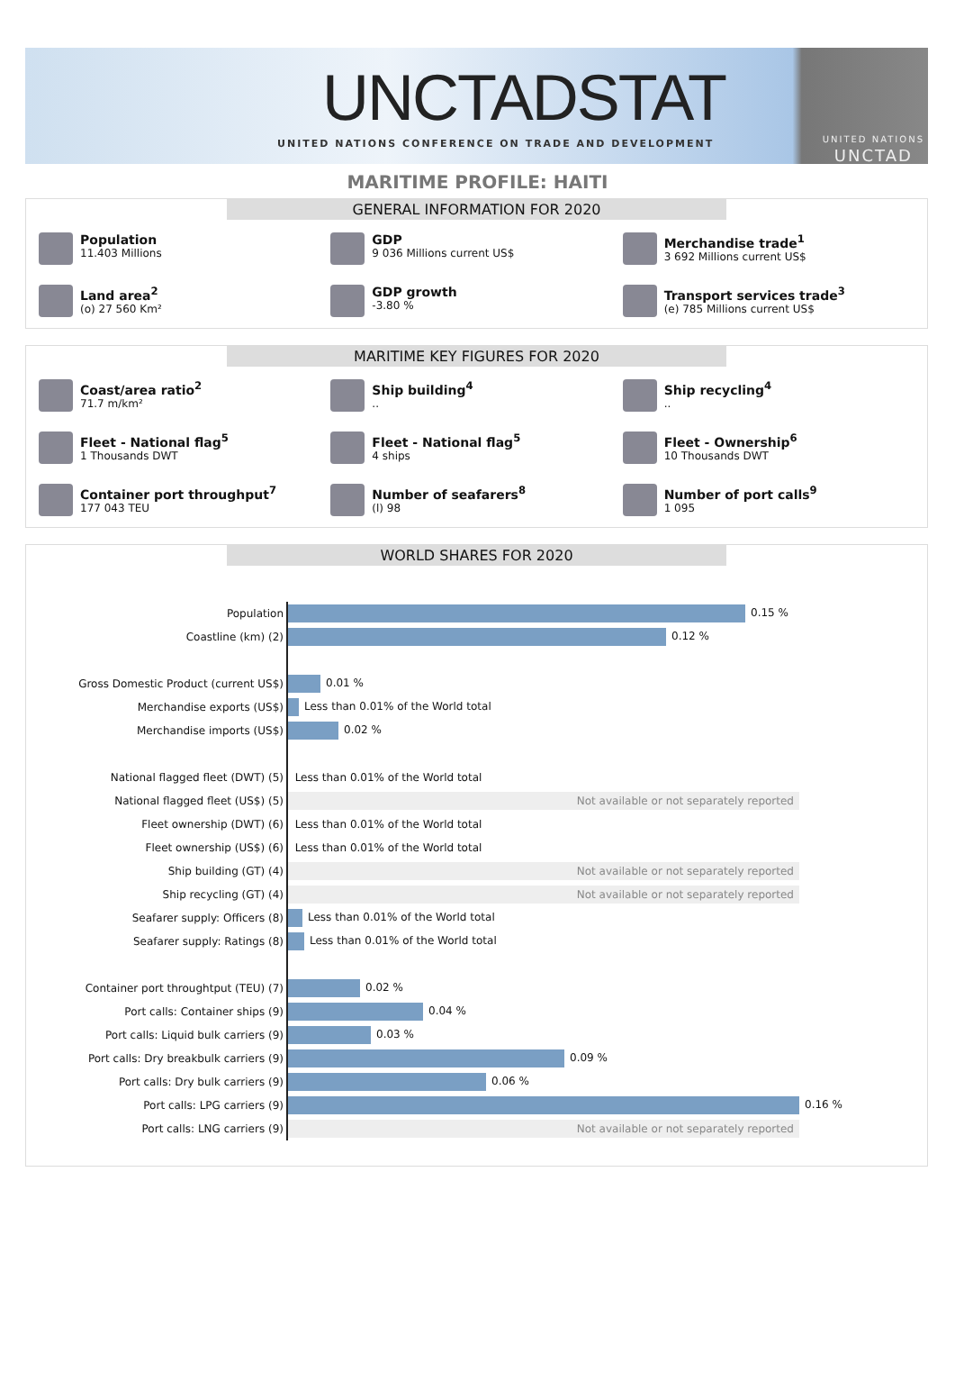UNCTADSTAT
UNITED NATIONS CONFERENCE ON TRADE AND DEVELOPMENT
UNITED NATIONS
UNCTAD
MARITIME PROFILE: HAITI
GENERAL INFORMATION FOR 2020
Population
11.403 Millions
GDP
9 036 Millions current US$
Merchandise trade<sup>1</sup>
3 692 Millions current US$
Land area<sup>2</sup>
(o) 27 560 Km²
GDP growth
-3.80 %
Transport services trade<sup>3</sup>
(e) 785 Millions current US$
MARITIME KEY FIGURES FOR 2020
Coast/area ratio<sup>2</sup>
71.7 m/km²
Ship building<sup>4</sup>..
Ship recycling<sup>4</sup>..
Fleet - National flag<sup>5</sup>
1 Thousands DWT
Fleet - National flag<sup>5</sup>
4 ships
Fleet - Ownership<sup>6</sup>
10 Thousands DWT
Container port throughput<sup>7</sup>
177 043 TEU
Number of seafarers<sup>8</sup>
(l) 98
Number of port calls<sup>9</sup>
1 095
WORLD SHARES FOR 2020
| Population | 0.15 % |
| Coastline (km) (2) | 0.12 % |
| Gross Domestic Product (current US$) | 0.01 % |
| Merchandise exports (US$) | Less than 0.01% of the World total |
| Merchandise imports (US$) | 0.02 % |
| National flagged fleet (DWT) (5) | Less than 0.01% of the World total |
| National flagged fleet (US$) (5) | Not available or not separately reported |
| Fleet ownership (DWT) (6) | Less than 0.01% of the World total |
| Fleet ownership (US$) (6) | Less than 0.01% of the World total |
| Ship building (GT) (4) | Not available or not separately reported |
| Ship recycling (GT) (4) | Not available or not separately reported |
| Seafarer supply: Officers (8) | Less than 0.01% of the World total |
| Seafarer supply: Ratings (8) | Less than 0.01% of the World total |
| Container port throughtput (TEU) (7) | 0.02 % |
| Port calls: Container ships (9) | 0.04 % |
| Port calls: Liquid bulk carriers (9) | 0.03 % |
| Port calls: Dry breakbulk carriers (9) | 0.09 % |
| Port calls: Dry bulk carriers (9) | 0.06 % |
| Port calls: LPG carriers (9) | 0.16 % |
| Port calls: LNG carriers (9) | Not available or not separately reported |